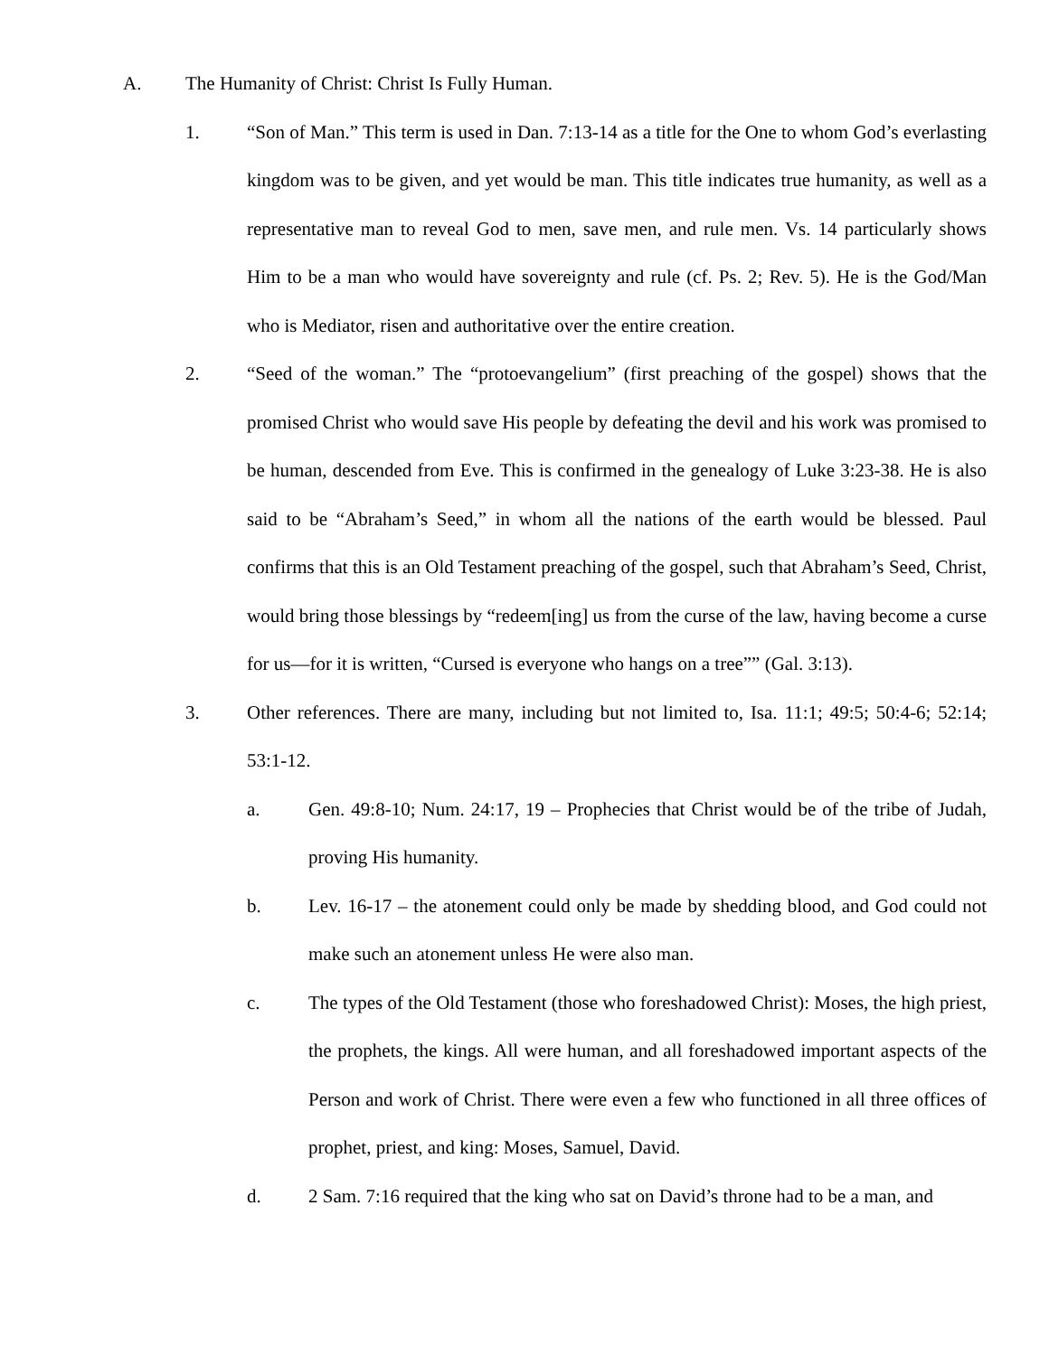A. The Humanity of Christ: Christ Is Fully Human.
1. “Son of Man.” This term is used in Dan. 7:13-14 as a title for the One to whom God’s everlasting kingdom was to be given, and yet would be man. This title indicates true humanity, as well as a representative man to reveal God to men, save men, and rule men. Vs. 14 particularly shows Him to be a man who would have sovereignty and rule (cf. Ps. 2; Rev. 5). He is the God/Man who is Mediator, risen and authoritative over the entire creation.
2. “Seed of the woman.” The “protoevangelium” (first preaching of the gospel) shows that the promised Christ who would save His people by defeating the devil and his work was promised to be human, descended from Eve. This is confirmed in the genealogy of Luke 3:23-38. He is also said to be “Abraham’s Seed,” in whom all the nations of the earth would be blessed. Paul confirms that this is an Old Testament preaching of the gospel, such that Abraham’s Seed, Christ, would bring those blessings by “redeem[ing] us from the curse of the law, having become a curse for us—for it is written, “Cursed is everyone who hangs on a tree”” (Gal. 3:13).
3. Other references. There are many, including but not limited to, Isa. 11:1; 49:5; 50:4-6; 52:14; 53:1-12.
a. Gen. 49:8-10; Num. 24:17, 19 – Prophecies that Christ would be of the tribe of Judah, proving His humanity.
b. Lev. 16-17 – the atonement could only be made by shedding blood, and God could not make such an atonement unless He were also man.
c. The types of the Old Testament (those who foreshadowed Christ): Moses, the high priest, the prophets, the kings. All were human, and all foreshadowed important aspects of the Person and work of Christ. There were even a few who functioned in all three offices of prophet, priest, and king: Moses, Samuel, David.
d. 2 Sam. 7:16 required that the king who sat on David’s throne had to be a man, and